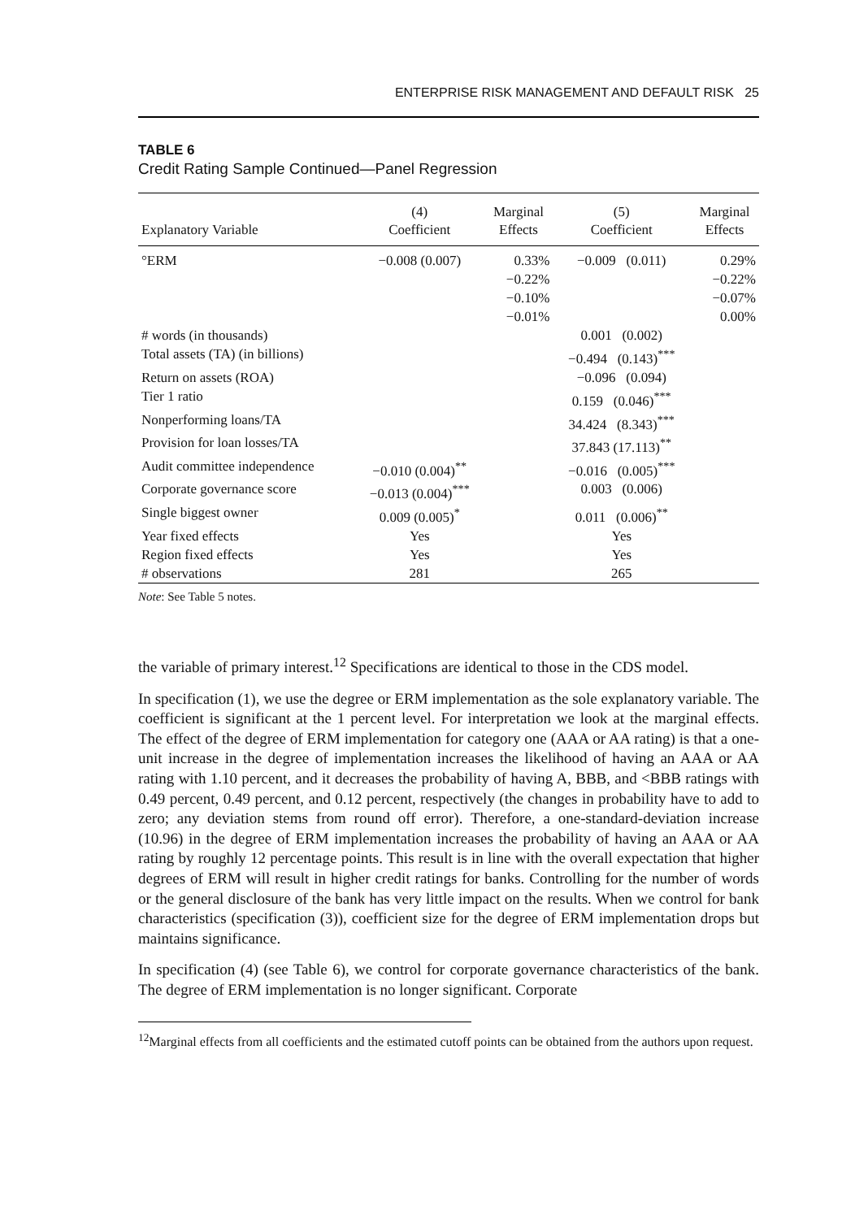ENTERPRISE RISK MANAGEMENT AND DEFAULT RISK 25
TABLE 6
Credit Rating Sample Continued—Panel Regression
| Explanatory Variable | (4) Coefficient | Marginal Effects | (5) Coefficient | Marginal Effects |
| --- | --- | --- | --- | --- |
| °ERM | −0.008 (0.007) | 0.33% −0.22% −0.10% −0.01% | −0.009 (0.011) | 0.29% −0.22% −0.07% 0.00% |
| # words (in thousands) | | | 0.001 (0.002) | |
| Total assets (TA) (in billions) | | | −0.494 (0.143)<sup>***</sup> | |
| Return on assets (ROA) | | | −0.096 (0.094) | |
| Tier 1 ratio | | | 0.159 (0.046)<sup>***</sup> | |
| Nonperforming loans/TA | | | 34.424 (8.343)<sup>***</sup> | |
| Provision for loan losses/TA | | | 37.843 (17.113)<sup>**</sup> | |
| Audit committee independence | −0.010 (0.004)<sup>**</sup> | | −0.016 (0.005)<sup>***</sup> | |
| Corporate governance score | −0.013 (0.004)<sup>***</sup> | | 0.003 (0.006) | |
| Single biggest owner | 0.009 (0.005)<sup>*</sup> | | 0.011 (0.006)<sup>**</sup> | |
| Year fixed effects | Yes | | Yes | |
| Region fixed effects | Yes | | Yes | |
| # observations | 281 | | 265 | |
Note: See Table 5 notes.
the variable of primary interest.<sup>12</sup> Specifications are identical to those in the CDS model.
In specification (1), we use the degree or ERM implementation as the sole explanatory variable. The coefficient is significant at the 1 percent level. For interpretation we look at the marginal effects. The effect of the degree of ERM implementation for category one (AAA or AA rating) is that a one-unit increase in the degree of implementation increases the likelihood of having an AAA or AA rating with 1.10 percent, and it decreases the probability of having A, BBB, and <BBB ratings with 0.49 percent, 0.49 percent, and 0.12 percent, respectively (the changes in probability have to add to zero; any deviation stems from round off error). Therefore, a one-standard-deviation increase (10.96) in the degree of ERM implementation increases the probability of having an AAA or AA rating by roughly 12 percentage points. This result is in line with the overall expectation that higher degrees of ERM will result in higher credit ratings for banks. Controlling for the number of words or the general disclosure of the bank has very little impact on the results. When we control for bank characteristics (specification (3)), coefficient size for the degree of ERM implementation drops but maintains significance.
In specification (4) (see Table 6), we control for corporate governance characteristics of the bank. The degree of ERM implementation is no longer significant. Corporate
<sup>12</sup> Marginal effects from all coefficients and the estimated cutoff points can be obtained from the authors upon request.